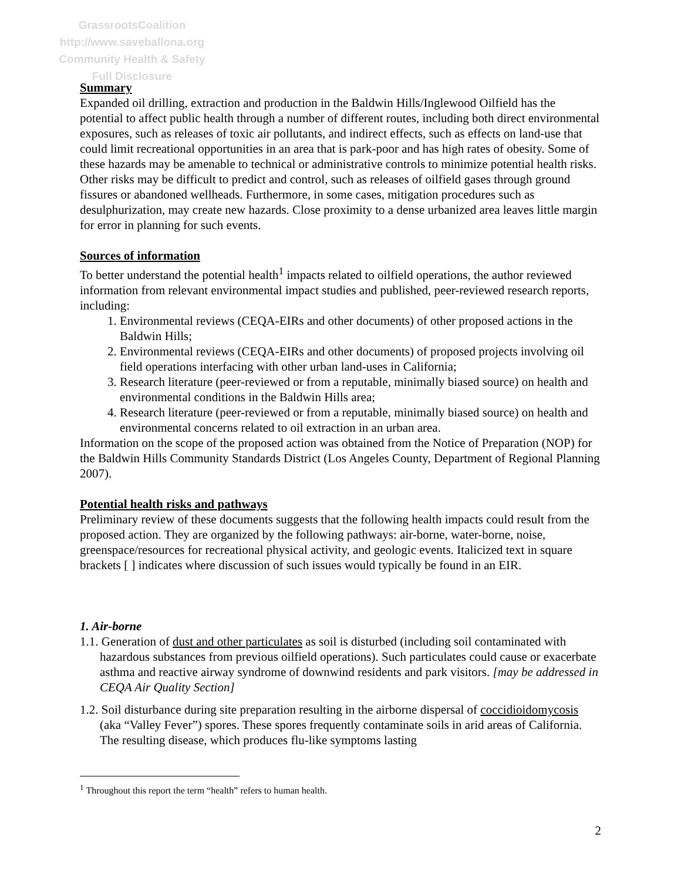GrassrootsCoalition
http://www.saveballona.org
Community Health & Safety
Full Disclosure
Summary
Expanded oil drilling, extraction and production in the Baldwin Hills/Inglewood Oilfield has the potential to affect public health through a number of different routes, including both direct environmental exposures, such as releases of toxic air pollutants, and indirect effects, such as effects on land-use that could limit recreational opportunities in an area that is park-poor and has high rates of obesity. Some of these hazards may be amenable to technical or administrative controls to minimize potential health risks. Other risks may be difficult to predict and control, such as releases of oilfield gases through ground fissures or abandoned wellheads. Furthermore, in some cases, mitigation procedures such as desulphurization, may create new hazards. Close proximity to a dense urbanized area leaves little margin for error in planning for such events.
Sources of information
To better understand the potential health<sup>1</sup> impacts related to oilfield operations, the author reviewed information from relevant environmental impact studies and published, peer-reviewed research reports, including:
1. Environmental reviews (CEQA-EIRs and other documents) of other proposed actions in the Baldwin Hills;
2. Environmental reviews (CEQA-EIRs and other documents) of proposed projects involving oil field operations interfacing with other urban land-uses in California;
3. Research literature (peer-reviewed or from a reputable, minimally biased source) on health and environmental conditions in the Baldwin Hills area;
4. Research literature (peer-reviewed or from a reputable, minimally biased source) on health and environmental concerns related to oil extraction in an urban area.
Information on the scope of the proposed action was obtained from the Notice of Preparation (NOP) for the Baldwin Hills Community Standards District (Los Angeles County, Department of Regional Planning 2007).
Potential health risks and pathways
Preliminary review of these documents suggests that the following health impacts could result from the proposed action. They are organized by the following pathways: air-borne, water-borne, noise, greenspace/resources for recreational physical activity, and geologic events. Italicized text in square brackets [ ] indicates where discussion of such issues would typically be found in an EIR.
1. Air-borne
1.1. Generation of dust and other particulates as soil is disturbed (including soil contaminated with hazardous substances from previous oilfield operations). Such particulates could cause or exacerbate asthma and reactive airway syndrome of downwind residents and park visitors. [may be addressed in CEQA Air Quality Section]
1.2. Soil disturbance during site preparation resulting in the airborne dispersal of coccidioidomycosis (aka “Valley Fever”) spores. These spores frequently contaminate soils in arid areas of California. The resulting disease, which produces flu-like symptoms lasting
<sup>1</sup> Throughout this report the term “health” refers to human health.
2